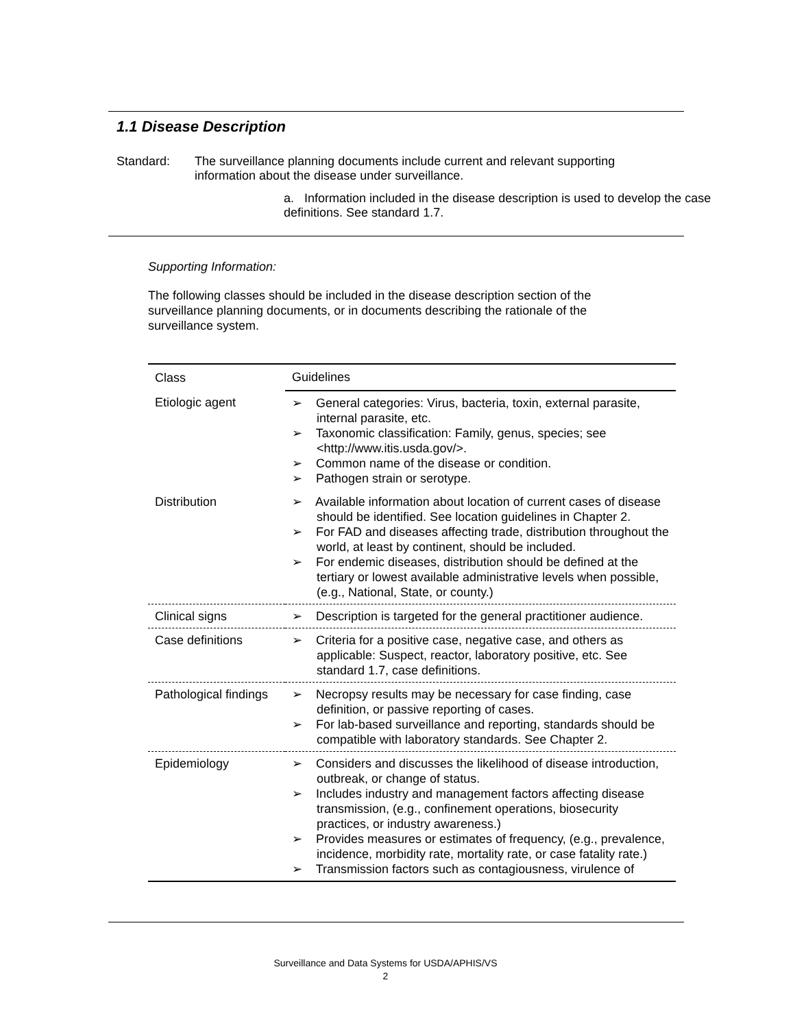1.1 Disease Description
Standard: The surveillance planning documents include current and relevant supporting information about the disease under surveillance.
a. Information included in the disease description is used to develop the case definitions. See standard 1.7.
Supporting Information:
The following classes should be included in the disease description section of the surveillance planning documents, or in documents describing the rationale of the surveillance system.
| Class | Guidelines |
| --- | --- |
| Etiologic agent | ➢ General categories: Virus, bacteria, toxin, external parasite, internal parasite, etc. ➢ Taxonomic classification: Family, genus, species; see <http://www.itis.usda.gov/>. ➢ Common name of the disease or condition. ➢ Pathogen strain or serotype. |
| Distribution | ➢ Available information about location of current cases of disease should be identified. See location guidelines in Chapter 2. ➢ For FAD and diseases affecting trade, distribution throughout the world, at least by continent, should be included. ➢ For endemic diseases, distribution should be defined at the tertiary or lowest available administrative levels when possible, (e.g., National, State, or county.) |
| Clinical signs | ➢ Description is targeted for the general practitioner audience. |
| Case definitions | ➢ Criteria for a positive case, negative case, and others as applicable: Suspect, reactor, laboratory positive, etc. See standard 1.7, case definitions. |
| Pathological findings | ➢ Necropsy results may be necessary for case finding, case definition, or passive reporting of cases. ➢ For lab-based surveillance and reporting, standards should be compatible with laboratory standards. See Chapter 2. |
| Epidemiology | ➢ Considers and discusses the likelihood of disease introduction, outbreak, or change of status. ➢ Includes industry and management factors affecting disease transmission, (e.g., confinement operations, biosecurity practices, or industry awareness.) ➢ Provides measures or estimates of frequency, (e.g., prevalence, incidence, morbidity rate, mortality rate, or case fatality rate.) ➢ Transmission factors such as contagiousness, virulence of |
Surveillance and Data Systems for USDA/APHIS/VS
2